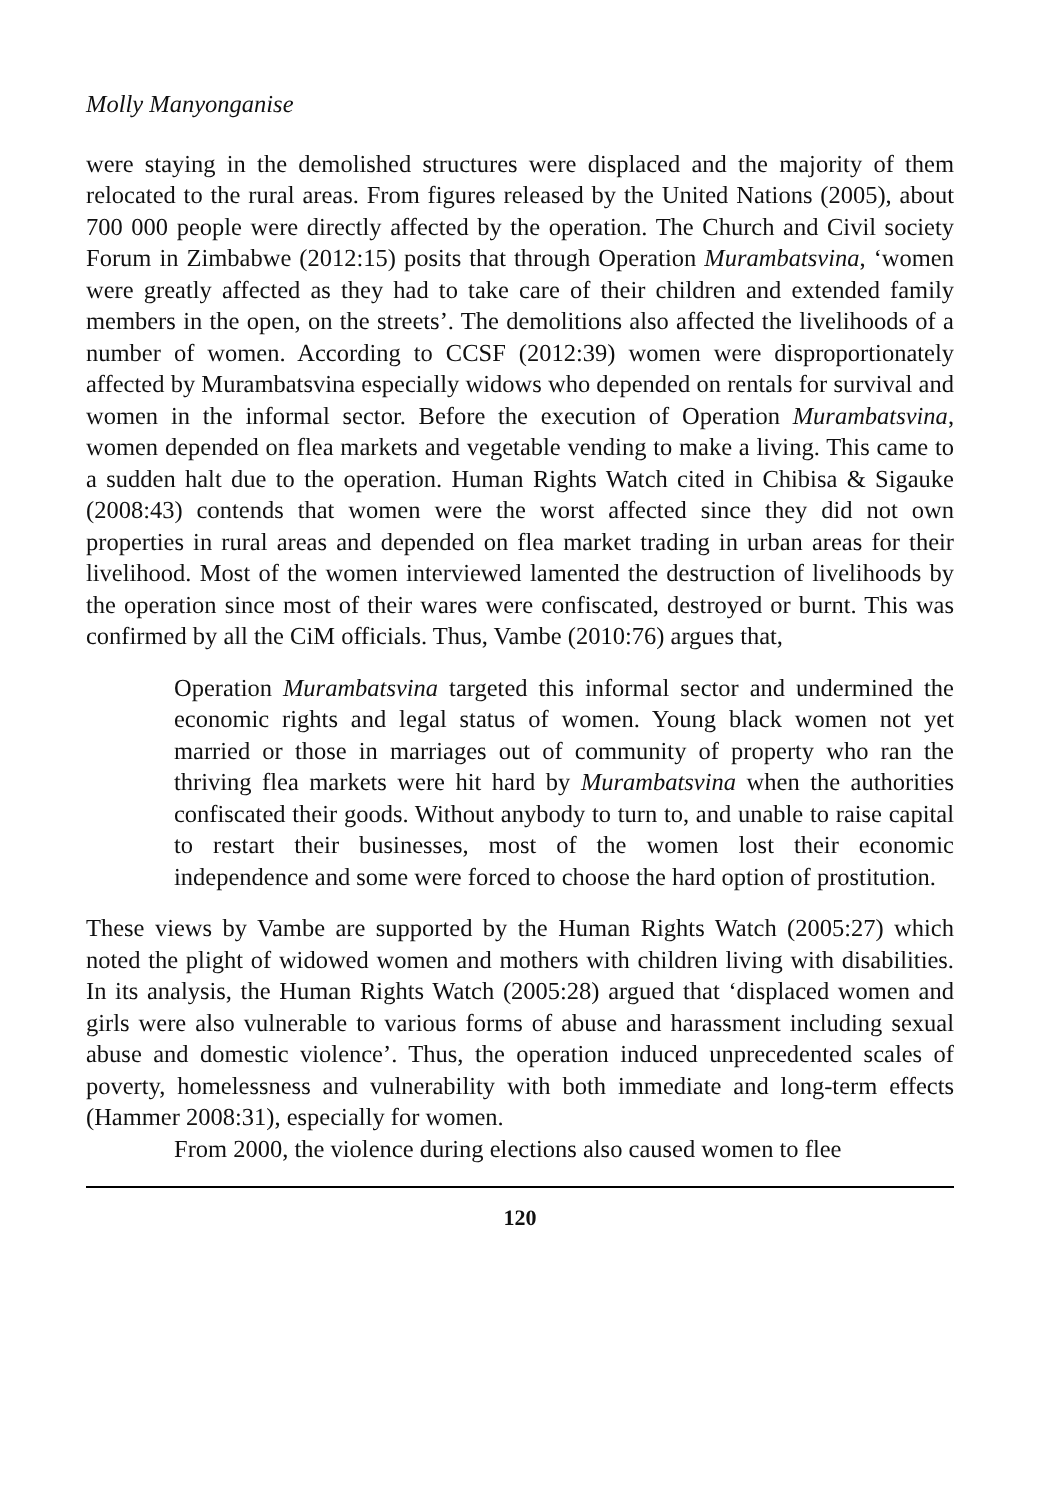Molly Manyonganise
were staying in the demolished structures were displaced and the majority of them relocated to the rural areas. From figures released by the United Nations (2005), about 700 000 people were directly affected by the operation. The Church and Civil society Forum in Zimbabwe (2012:15) posits that through Operation Murambatsvina, ‘women were greatly affected as they had to take care of their children and extended family members in the open, on the streets’. The demolitions also affected the livelihoods of a number of women. According to CCSF (2012:39) women were disproportionately affected by Murambatsvina especially widows who depended on rentals for survival and women in the informal sector. Before the execution of Operation Murambatsvina, women depended on flea markets and vegetable vending to make a living. This came to a sudden halt due to the operation. Human Rights Watch cited in Chibisa & Sigauke (2008:43) contends that women were the worst affected since they did not own properties in rural areas and depended on flea market trading in urban areas for their livelihood. Most of the women interviewed lamented the destruction of livelihoods by the operation since most of their wares were confiscated, destroyed or burnt. This was confirmed by all the CiM officials. Thus, Vambe (2010:76) argues that,
Operation Murambatsvina targeted this informal sector and undermined the economic rights and legal status of women. Young black women not yet married or those in marriages out of community of property who ran the thriving flea markets were hit hard by Murambatsvina when the authorities confiscated their goods. Without anybody to turn to, and unable to raise capital to restart their businesses, most of the women lost their economic independence and some were forced to choose the hard option of prostitution.
These views by Vambe are supported by the Human Rights Watch (2005:27) which noted the plight of widowed women and mothers with children living with disabilities. In its analysis, the Human Rights Watch (2005:28) argued that ‘displaced women and girls were also vulnerable to various forms of abuse and harassment including sexual abuse and domestic violence’. Thus, the operation induced unprecedented scales of poverty, homelessness and vulnerability with both immediate and long-term effects (Hammer 2008:31), especially for women.
From 2000, the violence during elections also caused women to flee
120